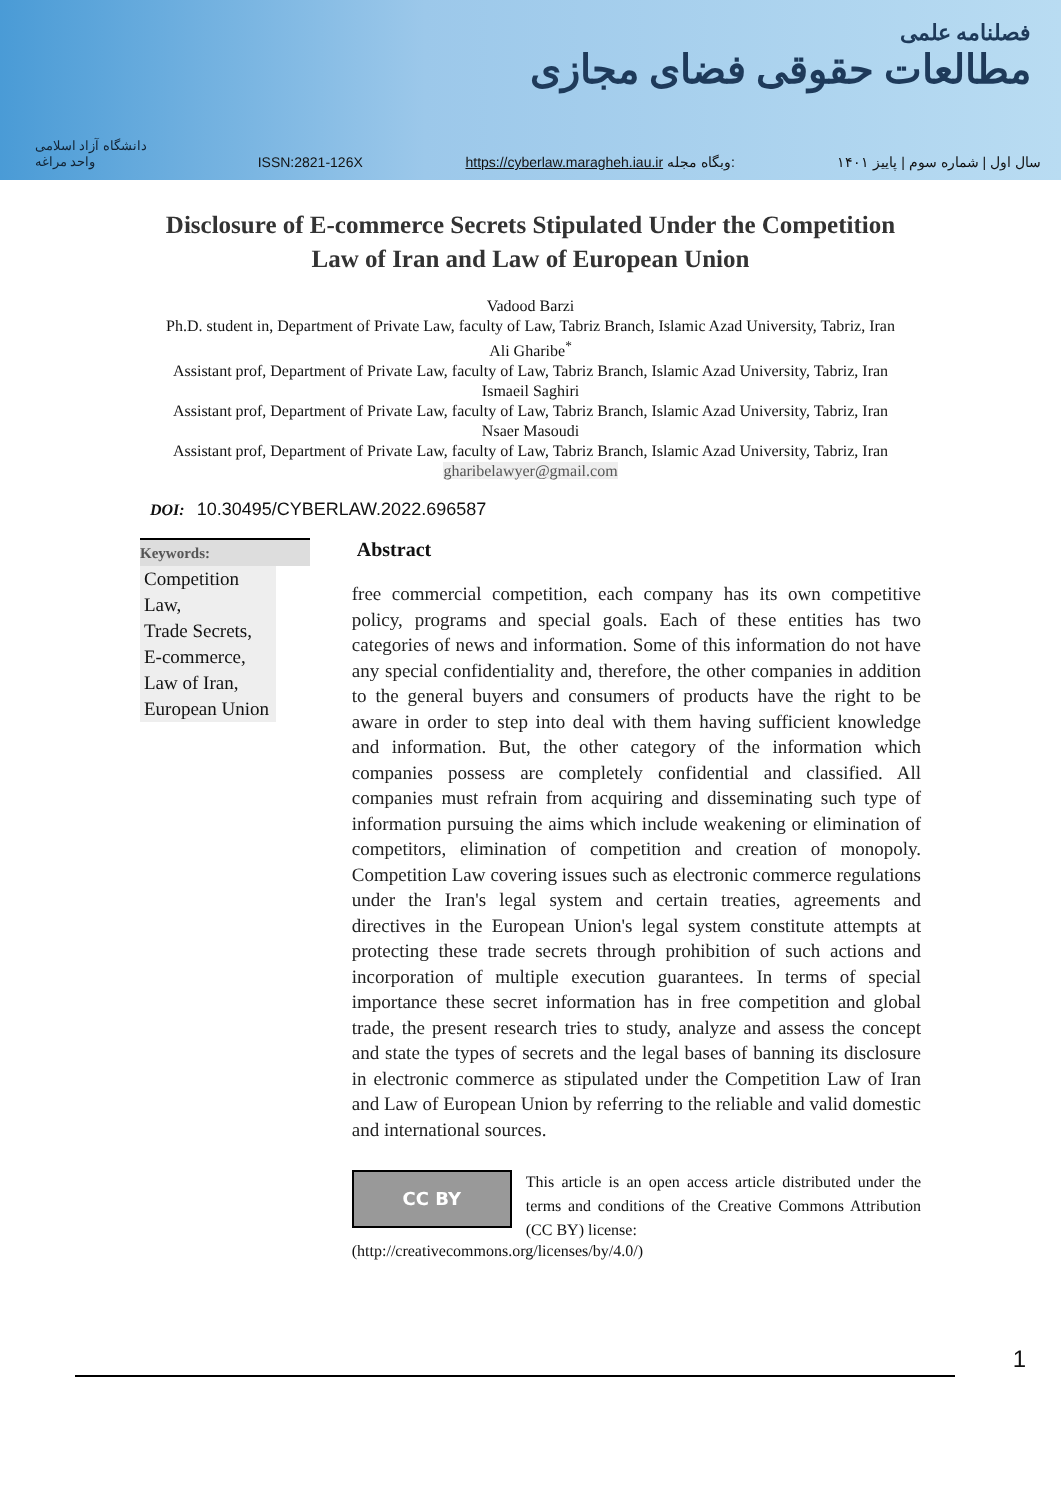فصلنامه علمی
مطالعات حقوقی فضای مجازی
دانشگاه آزاد اسلامی واحد مراغه
ISSN:2821-126X
https://cyberlaw.maragheh.iau.ir وبگاه مجله:
سال اول | شماره سوم | پاییز ۱۴۰۱
Disclosure of E-commerce Secrets Stipulated Under the Competition Law of Iran and Law of European Union
Vadood Barzi
Ph.D. student in, Department of Private Law, faculty of Law, Tabriz Branch, Islamic Azad University, Tabriz, Iran
Ali Gharibe<sup>*</sup>
Assistant prof, Department of Private Law, faculty of Law, Tabriz Branch, Islamic Azad University, Tabriz, Iran
Ismaeil Saghiri
Assistant prof, Department of Private Law, faculty of Law, Tabriz Branch, Islamic Azad University, Tabriz, Iran
Nsaer Masoudi
Assistant prof, Department of Private Law, faculty of Law, Tabriz Branch, Islamic Azad University, Tabriz, Iran
gharibelawyer@gmail.com
DOI: 10.30495/CYBERLAW.2022.696587
Keywords:
Competition Law,
Trade Secrets,
E-commerce,
Law of Iran,
European Union
Abstract
free commercial competition, each company has its own competitive policy, programs and special goals. Each of these entities has two categories of news and information. Some of this information do not have any special confidentiality and, therefore, the other companies in addition to the general buyers and consumers of products have the right to be aware in order to step into deal with them having sufficient knowledge and information. But, the other category of the information which companies possess are completely confidential and classified. All companies must refrain from acquiring and disseminating such type of information pursuing the aims which include weakening or elimination of competitors, elimination of competition and creation of monopoly. Competition Law covering issues such as electronic commerce regulations under the Iran's legal system and certain treaties, agreements and directives in the European Union's legal system constitute attempts at protecting these trade secrets through prohibition of such actions and incorporation of multiple execution guarantees. In terms of special importance these secret information has in free competition and global trade, the present research tries to study, analyze and assess the concept and state the types of secrets and the legal bases of banning its disclosure in electronic commerce as stipulated under the Competition Law of Iran and Law of European Union by referring to the reliable and valid domestic and international sources.
CC BY
This article is an open access article distributed under the terms and conditions of the Creative Commons Attribution (CC BY) license:
(http://creativecommons.org/licenses/by/4.0/)
1